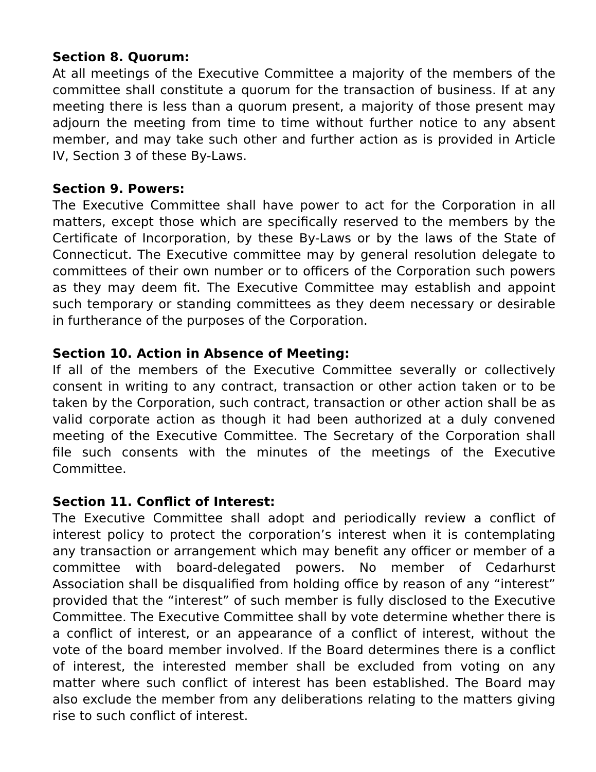Section 8. Quorum:
At all meetings of the Executive Committee a majority of the members of the committee shall constitute a quorum for the transaction of business. If at any meeting there is less than a quorum present, a majority of those present may adjourn the meeting from time to time without further notice to any absent member, and may take such other and further action as is provided in Article IV, Section 3 of these By-Laws.
Section 9. Powers:
The Executive Committee shall have power to act for the Corporation in all matters, except those which are specifically reserved to the members by the Certificate of Incorporation, by these By-Laws or by the laws of the State of Connecticut. The Executive committee may by general resolution delegate to committees of their own number or to officers of the Corporation such powers as they may deem fit. The Executive Committee may establish and appoint such temporary or standing committees as they deem necessary or desirable in furtherance of the purposes of the Corporation.
Section 10. Action in Absence of Meeting:
If all of the members of the Executive Committee severally or collectively consent in writing to any contract, transaction or other action taken or to be taken by the Corporation, such contract, transaction or other action shall be as valid corporate action as though it had been authorized at a duly convened meeting of the Executive Committee. The Secretary of the Corporation shall file such consents with the minutes of the meetings of the Executive Committee.
Section 11. Conflict of Interest:
The Executive Committee shall adopt and periodically review a conflict of interest policy to protect the corporation’s interest when it is contemplating any transaction or arrangement which may benefit any officer or member of a committee with board-delegated powers. No member of Cedarhurst Association shall be disqualified from holding office by reason of any “interest” provided that the “interest” of such member is fully disclosed to the Executive Committee. The Executive Committee shall by vote determine whether there is a conflict of interest, or an appearance of a conflict of interest, without the vote of the board member involved. If the Board determines there is a conflict of interest, the interested member shall be excluded from voting on any matter where such conflict of interest has been established. The Board may also exclude the member from any deliberations relating to the matters giving rise to such conflict of interest.